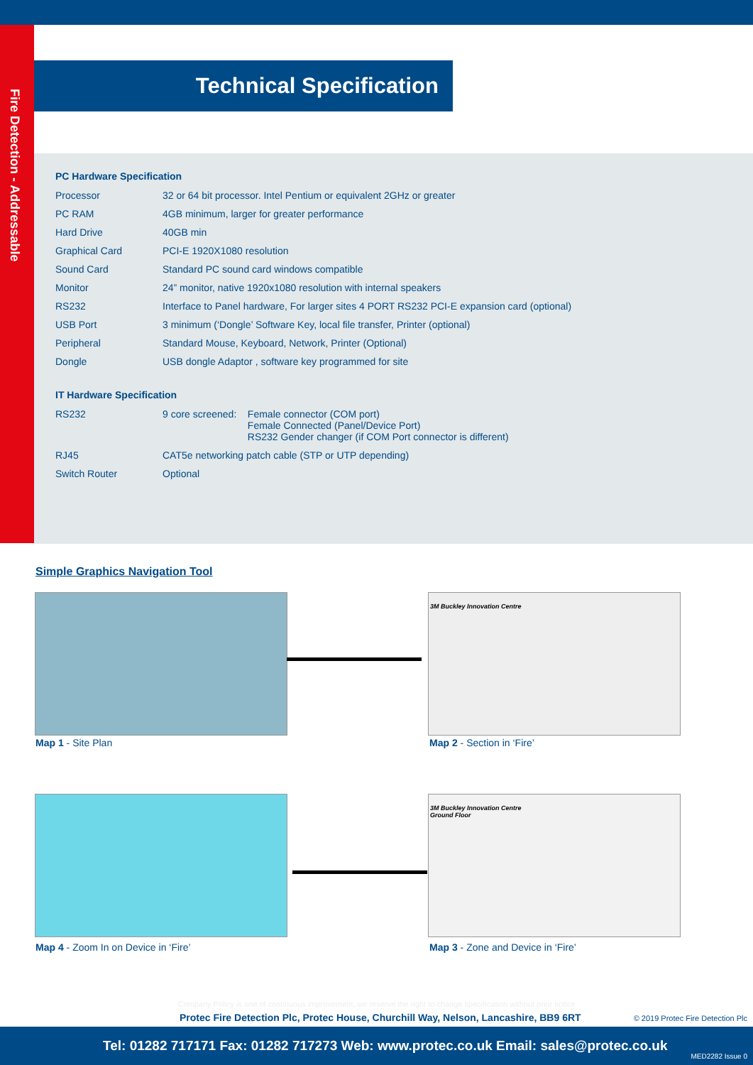Fire Detection - Addressable
Technical Specification
PC Hardware Specification
| Processor | 32 or 64 bit processor. Intel Pentium or equivalent 2GHz or greater |
| PC RAM | 4GB minimum, larger for greater performance |
| Hard Drive | 40GB min |
| Graphical Card | PCI-E 1920X1080 resolution |
| Sound Card | Standard PC sound card windows compatible |
| Monitor | 24” monitor, native 1920x1080 resolution with internal speakers |
| RS232 | Interface to Panel hardware, For larger sites 4 PORT RS232 PCI-E expansion card (optional) |
| USB Port | 3 minimum (‘Dongle’ Software Key, local file transfer, Printer (optional) |
| Peripheral | Standard Mouse, Keyboard, Network, Printer (Optional) |
| Dongle | USB dongle Adaptor , software key programmed for site |
IT Hardware Specification
| RS232 | 9 core screened: | Female connector (COM port) Female Connected (Panel/Device Port) RS232 Gender changer (if COM Port connector is different) |
| RJ45 | CAT5e networking patch cable (STP or UTP depending) | |
| Switch Router | Optional | |
Simple Graphics Navigation Tool
Map 1 - Site Plan
3M Buckley Innovation Centre
Map 2 - Section in ‘Fire’
Map 4 - Zoom In on Device in ‘Fire’
3M Buckley Innovation Centre
Ground Floor
Map 3 - Zone and Device in ‘Fire’
Company Policy is one of continuous improvement, we reserve the right to change specification without prior notice
Protec Fire Detection Plc, Protec House, Churchill Way, Nelson, Lancashire, BB9 6RT
© 2019 Protec Fire Detection Plc
Tel: 01282 717171 Fax: 01282 717273 Web: www.protec.co.uk Email: sales@protec.co.uk
MED2282 Issue 0